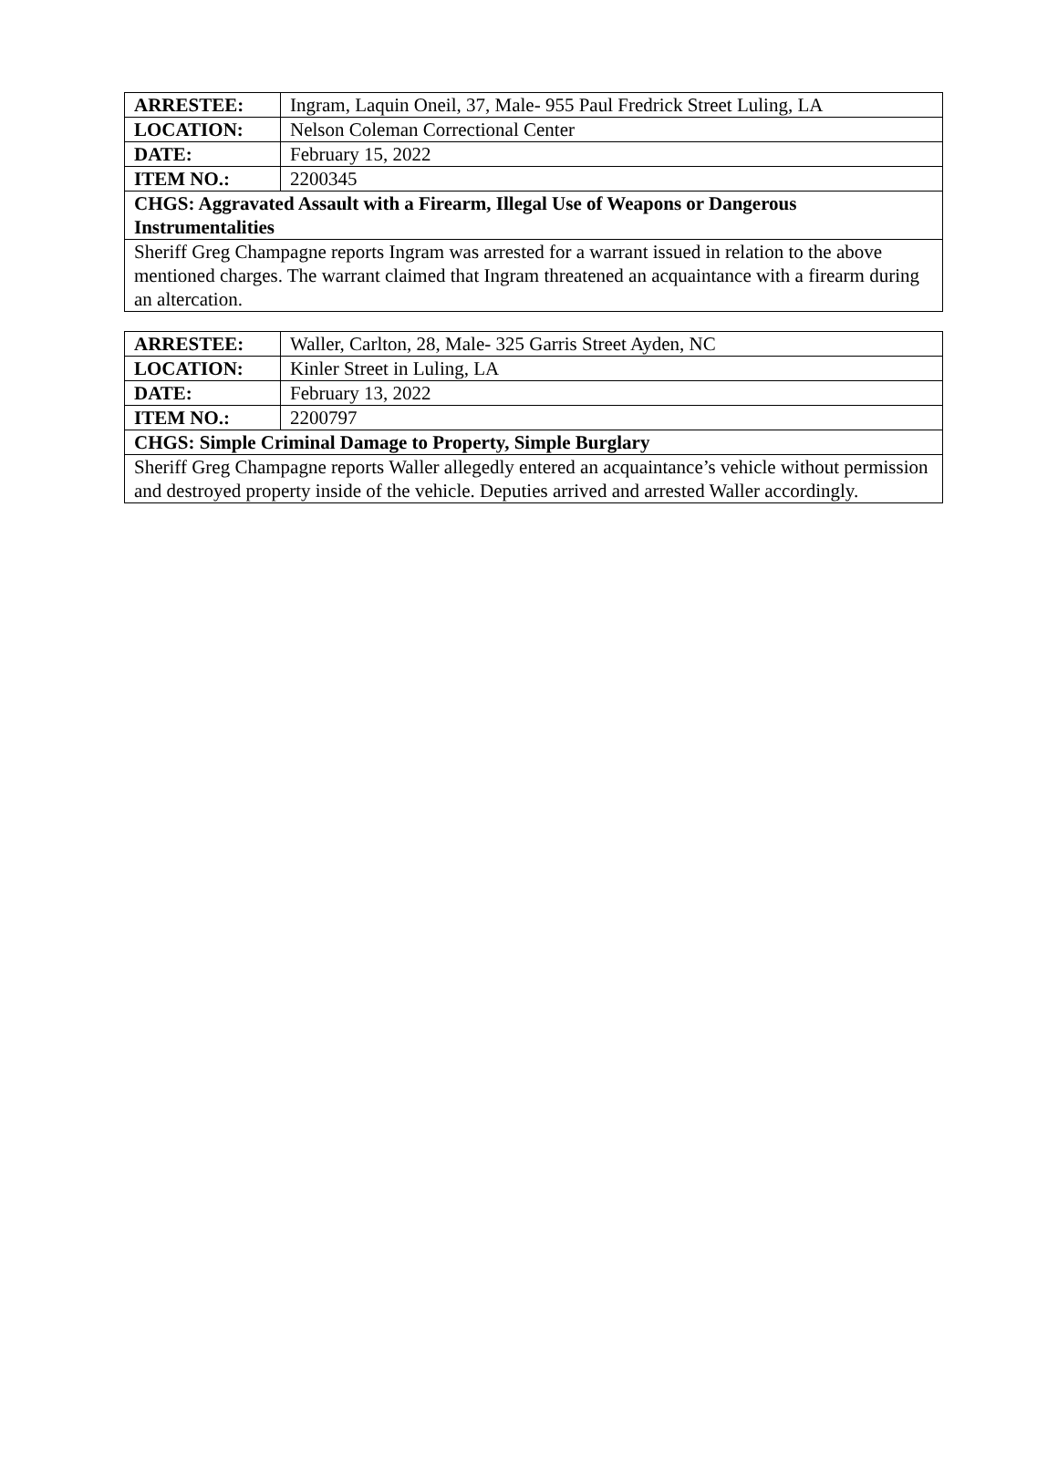| ARRESTEE: | Ingram, Laquin Oneil, 37, Male- 955 Paul Fredrick Street Luling, LA |
| LOCATION: | Nelson Coleman Correctional Center |
| DATE: | February 15, 2022 |
| ITEM NO.: | 2200345 |
| CHGS: Aggravated Assault with a Firearm, Illegal Use of Weapons or Dangerous Instrumentalities | |
| Sheriff Greg Champagne reports Ingram was arrested for a warrant issued in relation to the above mentioned charges. The warrant claimed that Ingram threatened an acquaintance with a firearm during an altercation. | |
| ARRESTEE: | Waller, Carlton, 28, Male- 325 Garris Street Ayden, NC |
| LOCATION: | Kinler Street in Luling, LA |
| DATE: | February 13, 2022 |
| ITEM NO.: | 2200797 |
| CHGS: Simple Criminal Damage to Property, Simple Burglary | |
| Sheriff Greg Champagne reports Waller allegedly entered an acquaintance’s vehicle without permission and destroyed property inside of the vehicle. Deputies arrived and arrested Waller accordingly. | |